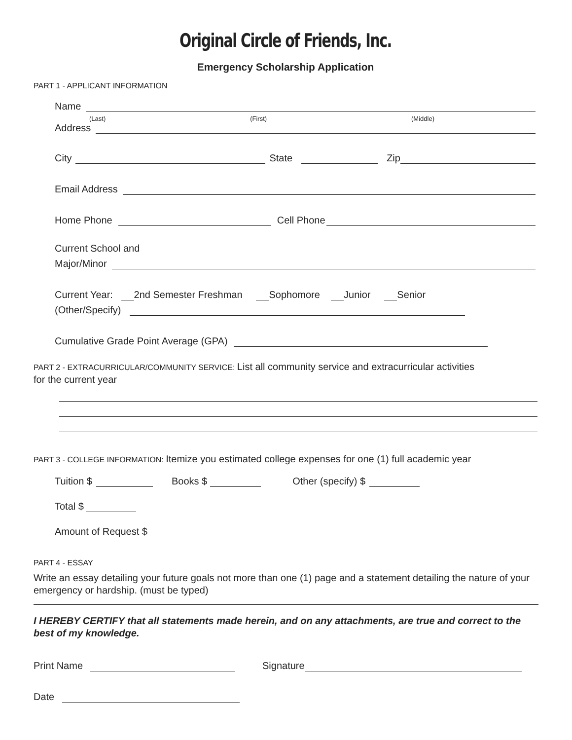Original Circle of Friends, Inc.
Emergency Scholarship Application
PART 1 - APPLICANT INFORMATION
Name
(Last) (First) (Middle)
Address
City State Zip
Email Address
Home Phone Cell Phone
Current School and
Major/Minor
Current Year: 2nd Semester Freshman Sophomore Junior Senior
(Other/Specify)
Cumulative Grade Point Average (GPA)
PART 2 - EXTRACURRICULAR/COMMUNITY SERVICE: List all community service and extracurricular activities
for the current year
PART 3 - COLLEGE INFORMATION: Itemize you estimated college expenses for one (1) full academic year
Tuition $ Books $ Other (specify) $
Total $
Amount of Request $
PART 4 - ESSAY
Write an essay detailing your future goals not more than one (1) page and a statement detailing the nature of your emergency or hardship. (must be typed)
I HEREBY CERTIFY that all statements made herein, and on any attachments, are true and correct to the best of my knowledge.
Print Name Signature
Date